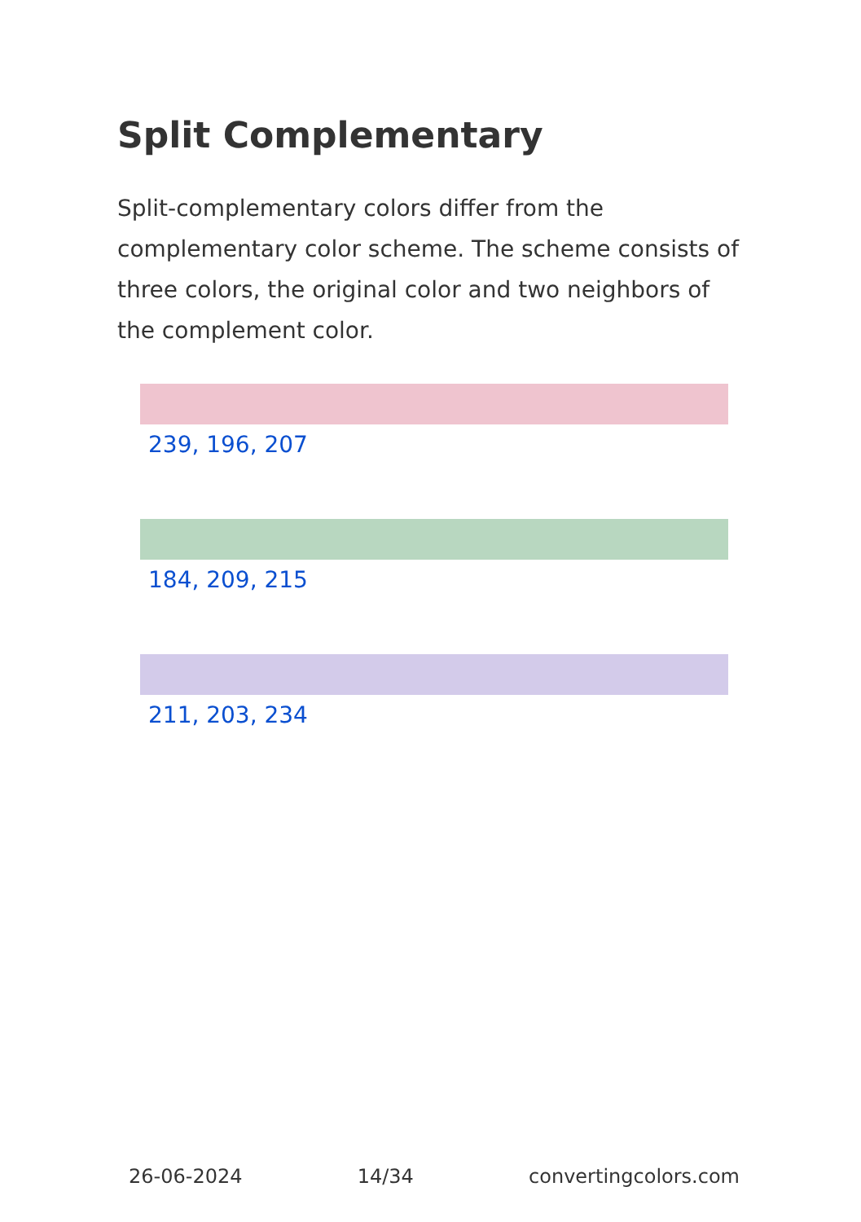Split Complementary
Split-complementary colors differ from the complementary color scheme. The scheme consists of three colors, the original color and two neighbors of the complement color.
239, 196, 207
184, 209, 215
211, 203, 234
26-06-2024 14/34 convertingcolors.com